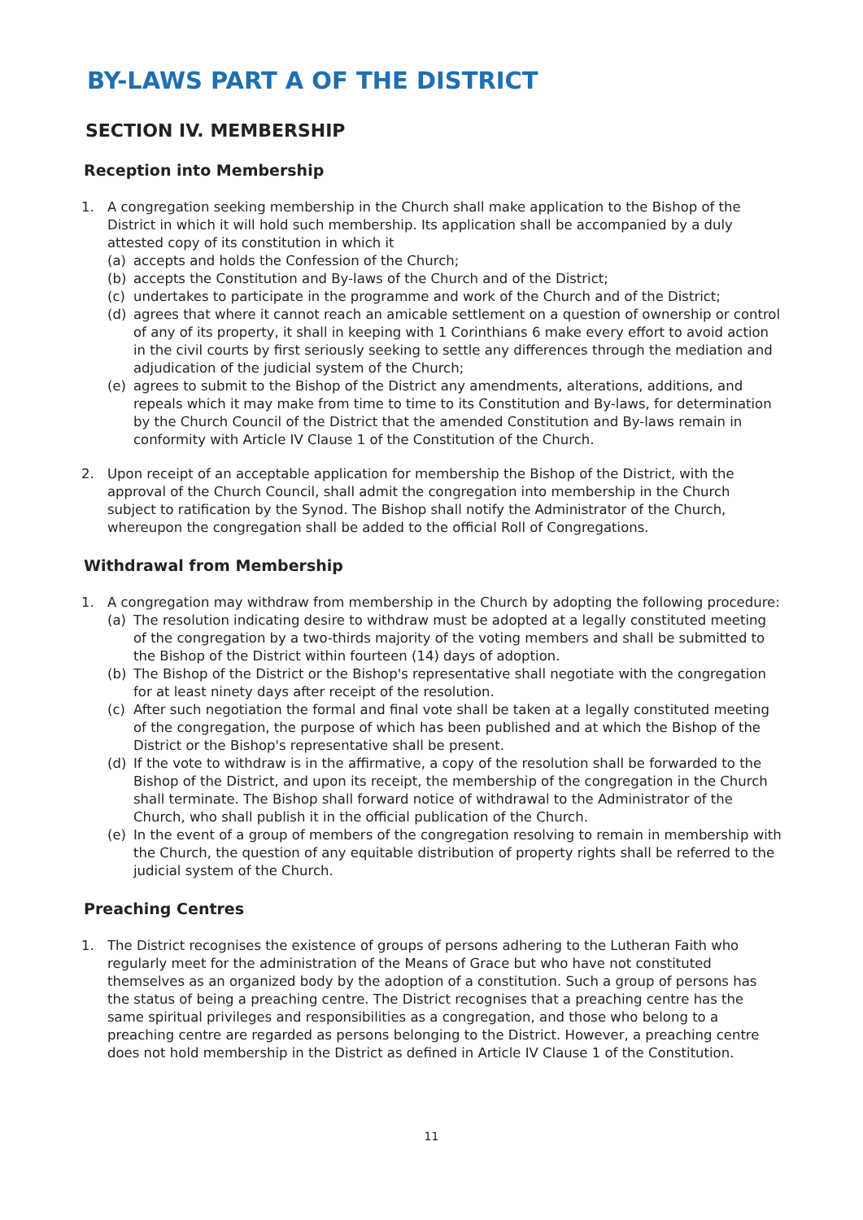BY-LAWS PART A OF THE DISTRICT
SECTION IV. MEMBERSHIP
Reception into Membership
1. A congregation seeking membership in the Church shall make application to the Bishop of the District in which it will hold such membership. Its application shall be accompanied by a duly attested copy of its constitution in which it
(a) accepts and holds the Confession of the Church;
(b) accepts the Constitution and By-laws of the Church and of the District;
(c) undertakes to participate in the programme and work of the Church and of the District;
(d) agrees that where it cannot reach an amicable settlement on a question of ownership or control of any of its property, it shall in keeping with 1 Corinthians 6 make every effort to avoid action in the civil courts by first seriously seeking to settle any differences through the mediation and adjudication of the judicial system of the Church;
(e) agrees to submit to the Bishop of the District any amendments, alterations, additions, and repeals which it may make from time to time to its Constitution and By-laws, for determination by the Church Council of the District that the amended Constitution and By-laws remain in conformity with Article IV Clause 1 of the Constitution of the Church.
2. Upon receipt of an acceptable application for membership the Bishop of the District, with the approval of the Church Council, shall admit the congregation into membership in the Church subject to ratification by the Synod. The Bishop shall notify the Administrator of the Church, whereupon the congregation shall be added to the official Roll of Congregations.
Withdrawal from Membership
1. A congregation may withdraw from membership in the Church by adopting the following procedure:
(a) The resolution indicating desire to withdraw must be adopted at a legally constituted meeting of the congregation by a two-thirds majority of the voting members and shall be submitted to the Bishop of the District within fourteen (14) days of adoption.
(b) The Bishop of the District or the Bishop's representative shall negotiate with the congregation for at least ninety days after receipt of the resolution.
(c) After such negotiation the formal and final vote shall be taken at a legally constituted meeting of the congregation, the purpose of which has been published and at which the Bishop of the District or the Bishop's representative shall be present.
(d) If the vote to withdraw is in the affirmative, a copy of the resolution shall be forwarded to the Bishop of the District, and upon its receipt, the membership of the congregation in the Church shall terminate. The Bishop shall forward notice of withdrawal to the Administrator of the Church, who shall publish it in the official publication of the Church.
(e) In the event of a group of members of the congregation resolving to remain in membership with the Church, the question of any equitable distribution of property rights shall be referred to the judicial system of the Church.
Preaching Centres
1. The District recognises the existence of groups of persons adhering to the Lutheran Faith who regularly meet for the administration of the Means of Grace but who have not constituted themselves as an organized body by the adoption of a constitution. Such a group of persons has the status of being a preaching centre. The District recognises that a preaching centre has the same spiritual privileges and responsibilities as a congregation, and those who belong to a preaching centre are regarded as persons belonging to the District. However, a preaching centre does not hold membership in the District as defined in Article IV Clause 1 of the Constitution.
11